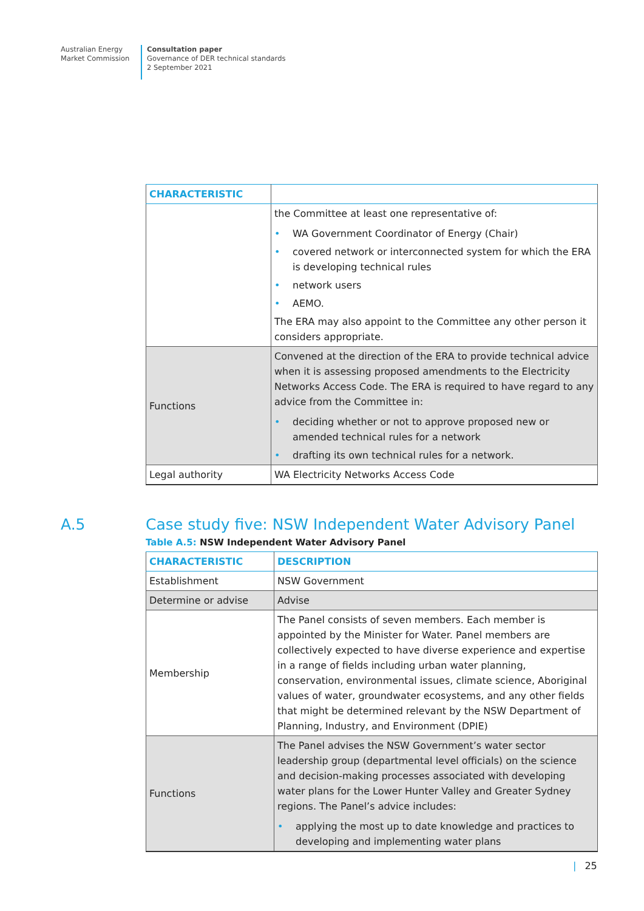Australian Energy
Market Commission
Consultation paper
Governance of DER technical standards
2 September 2021
| CHARACTERISTIC | |
| --- | --- |
| | the Committee at least one representative of: • WA Government Coordinator of Energy (Chair) • covered network or interconnected system for which the ERA is developing technical rules • network users • AEMO. The ERA may also appoint to the Committee any other person it considers appropriate. |
| Functions | Convened at the direction of the ERA to provide technical advice when it is assessing proposed amendments to the Electricity Networks Access Code. The ERA is required to have regard to any advice from the Committee in: • deciding whether or not to approve proposed new or amended technical rules for a network • drafting its own technical rules for a network. |
| Legal authority | WA Electricity Networks Access Code |
A.5 Case study five: NSW Independent Water Advisory Panel
Table A.5: NSW Independent Water Advisory Panel
| CHARACTERISTIC | DESCRIPTION |
| --- | --- |
| Establishment | NSW Government |
| Determine or advise | Advise |
| Membership | The Panel consists of seven members. Each member is appointed by the Minister for Water. Panel members are collectively expected to have diverse experience and expertise in a range of fields including urban water planning, conservation, environmental issues, climate science, Aboriginal values of water, groundwater ecosystems, and any other fields that might be determined relevant by the NSW Department of Planning, Industry, and Environment (DPIE) |
| Functions | The Panel advises the NSW Government’s water sector leadership group (departmental level officials) on the science and decision-making processes associated with developing water plans for the Lower Hunter Valley and Greater Sydney regions. The Panel’s advice includes: • applying the most up to date knowledge and practices to developing and implementing water plans |
| 25